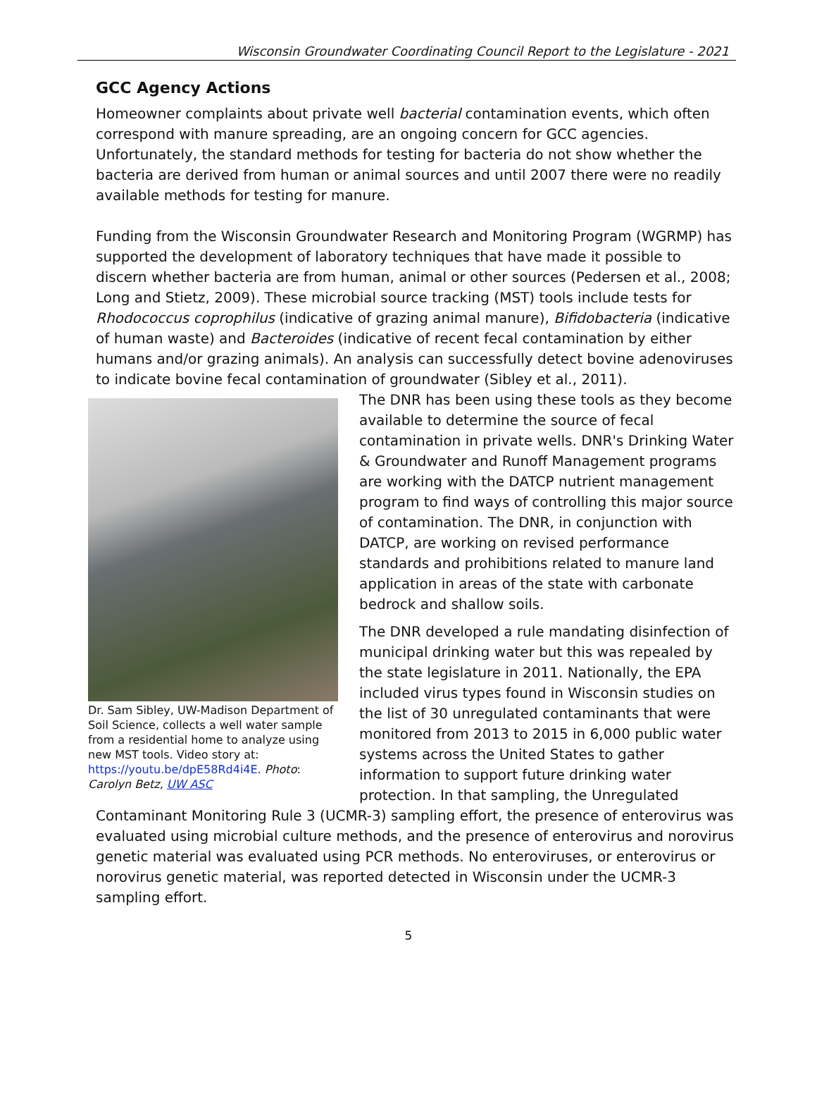Wisconsin Groundwater Coordinating Council Report to the Legislature - 2021
GCC Agency Actions
Homeowner complaints about private well bacterial contamination events, which often correspond with manure spreading, are an ongoing concern for GCC agencies. Unfortunately, the standard methods for testing for bacteria do not show whether the bacteria are derived from human or animal sources and until 2007 there were no readily available methods for testing for manure.
Funding from the Wisconsin Groundwater Research and Monitoring Program (WGRMP) has supported the development of laboratory techniques that have made it possible to discern whether bacteria are from human, animal or other sources (Pedersen et al., 2008; Long and Stietz, 2009). These microbial source tracking (MST) tools include tests for Rhodococcus coprophilus (indicative of grazing animal manure), Bifidobacteria (indicative of human waste) and Bacteroides (indicative of recent fecal contamination by either humans and/or grazing animals). An analysis can successfully detect bovine adenoviruses to indicate bovine fecal contamination of groundwater (Sibley et al., 2011).
Dr. Sam Sibley, UW-Madison Department of Soil Science, collects a well water sample from a residential home to analyze using new MST tools. Video story at: https://youtu.be/dpE58Rd4i4E. Photo: Carolyn Betz, UW ASC
The DNR has been using these tools as they become available to determine the source of fecal contamination in private wells. DNR's Drinking Water & Groundwater and Runoff Management programs are working with the DATCP nutrient management program to find ways of controlling this major source of contamination. The DNR, in conjunction with DATCP, are working on revised performance standards and prohibitions related to manure land application in areas of the state with carbonate bedrock and shallow soils.
The DNR developed a rule mandating disinfection of municipal drinking water but this was repealed by the state legislature in 2011. Nationally, the EPA included virus types found in Wisconsin studies on the list of 30 unregulated contaminants that were monitored from 2013 to 2015 in 6,000 public water systems across the United States to gather information to support future drinking water protection. In that sampling, the Unregulated Contaminant Monitoring Rule 3 (UCMR-3) sampling effort, the presence of enterovirus was evaluated using microbial culture methods, and the presence of enterovirus and norovirus genetic material was evaluated using PCR methods. No enteroviruses, or enterovirus or norovirus genetic material, was reported detected in Wisconsin under the UCMR-3 sampling effort.
5